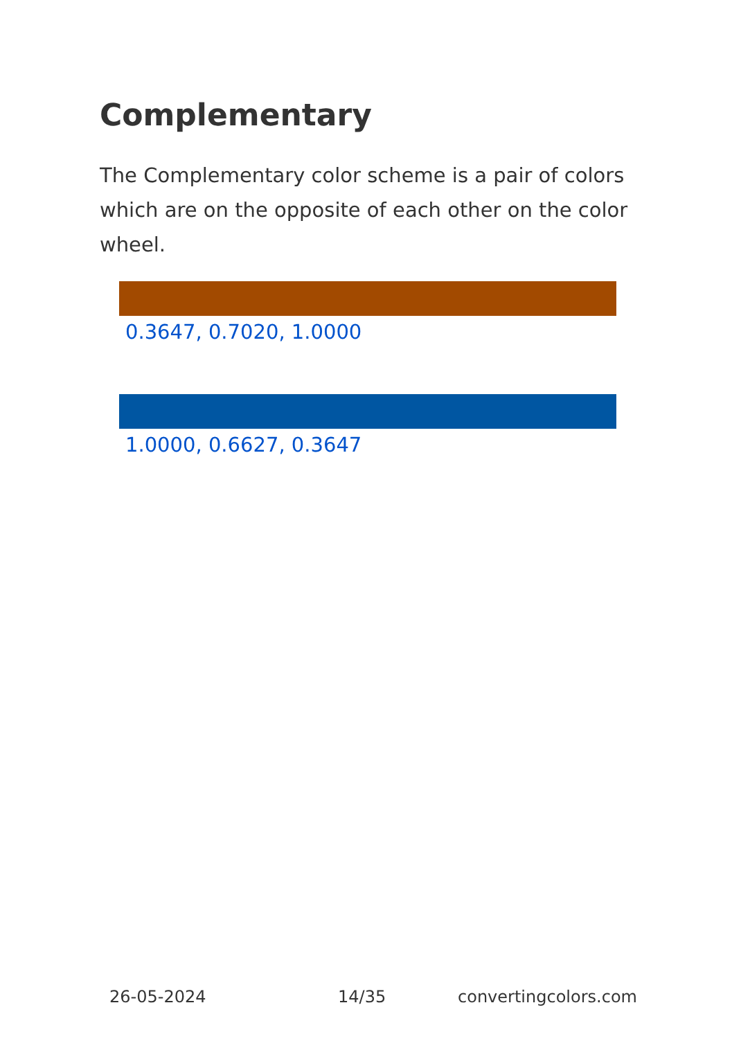Complementary
The Complementary color scheme is a pair of colors which are on the opposite of each other on the color wheel.
0.3647, 0.7020, 1.0000
1.0000, 0.6627, 0.3647
26-05-2024 14/35 convertingcolors.com